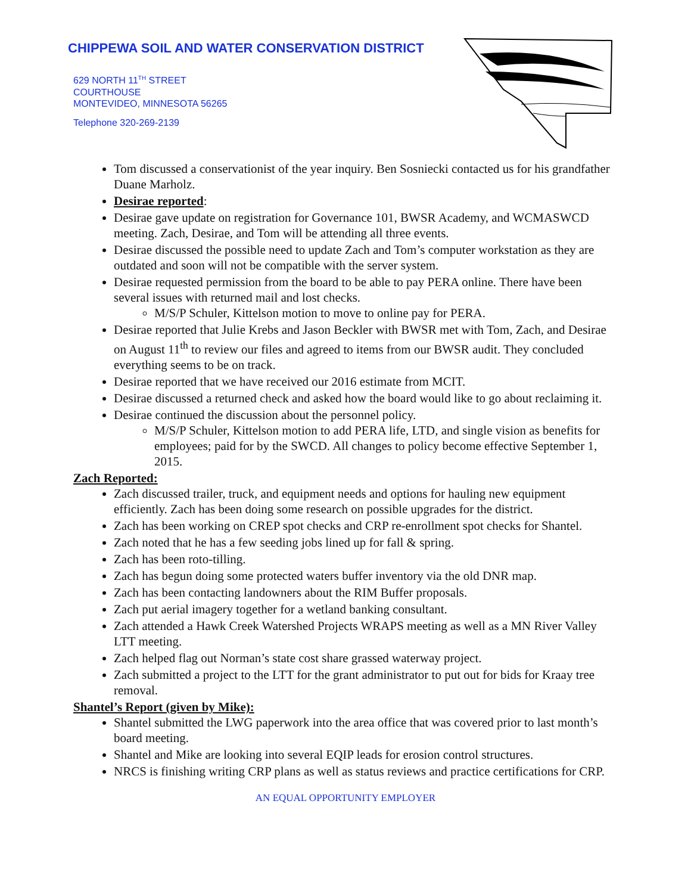CHIPPEWA SOIL AND WATER CONSERVATION DISTRICT
629 NORTH 11<sup>TH</sup> STREET
COURTHOUSE
MONTEVIDEO, MINNESOTA 56265
Telephone 320-269-2139
Tom discussed a conservationist of the year inquiry. Ben Sosniecki contacted us for his grandfather Duane Marholz.
Desirae reported:
Desirae gave update on registration for Governance 101, BWSR Academy, and WCMASWCD meeting. Zach, Desirae, and Tom will be attending all three events.
Desirae discussed the possible need to update Zach and Tom’s computer workstation as they are outdated and soon will not be compatible with the server system.
Desirae requested permission from the board to be able to pay PERA online. There have been several issues with returned mail and lost checks.
M/S/P Schuler, Kittelson motion to move to online pay for PERA.
Desirae reported that Julie Krebs and Jason Beckler with BWSR met with Tom, Zach, and Desirae on August 11<sup>th</sup> to review our files and agreed to items from our BWSR audit. They concluded everything seems to be on track.
Desirae reported that we have received our 2016 estimate from MCIT.
Desirae discussed a returned check and asked how the board would like to go about reclaiming it.
Desirae continued the discussion about the personnel policy.
M/S/P Schuler, Kittelson motion to add PERA life, LTD, and single vision as benefits for employees; paid for by the SWCD. All changes to policy become effective September 1, 2015.
Zach Reported:
Zach discussed trailer, truck, and equipment needs and options for hauling new equipment efficiently. Zach has been doing some research on possible upgrades for the district.
Zach has been working on CREP spot checks and CRP re-enrollment spot checks for Shantel.
Zach noted that he has a few seeding jobs lined up for fall & spring.
Zach has been roto-tilling.
Zach has begun doing some protected waters buffer inventory via the old DNR map.
Zach has been contacting landowners about the RIM Buffer proposals.
Zach put aerial imagery together for a wetland banking consultant.
Zach attended a Hawk Creek Watershed Projects WRAPS meeting as well as a MN River Valley LTT meeting.
Zach helped flag out Norman’s state cost share grassed waterway project.
Zach submitted a project to the LTT for the grant administrator to put out for bids for Kraay tree removal.
Shantel’s Report (given by Mike):
Shantel submitted the LWG paperwork into the area office that was covered prior to last month’s board meeting.
Shantel and Mike are looking into several EQIP leads for erosion control structures.
NRCS is finishing writing CRP plans as well as status reviews and practice certifications for CRP.
AN EQUAL OPPORTUNITY EMPLOYER